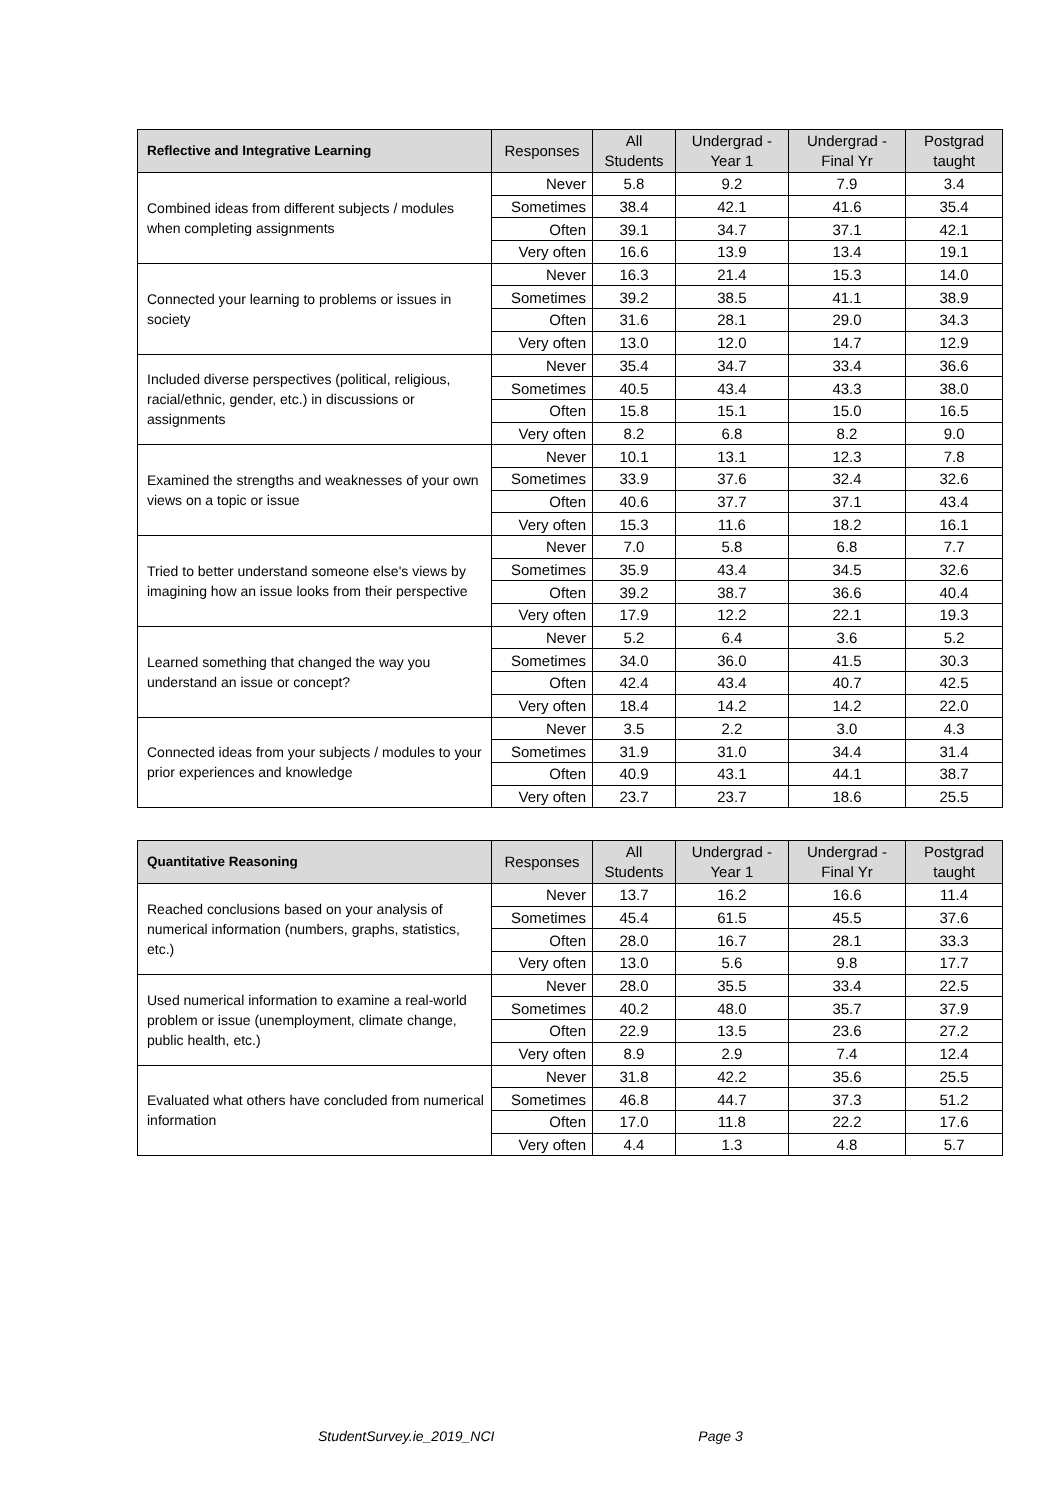| Reflective and Integrative Learning | Responses | All Students | Undergrad - Year 1 | Undergrad - Final Yr | Postgrad taught |
| --- | --- | --- | --- | --- | --- |
| Combined ideas from different subjects / modules when completing assignments | Never | 5.8 | 9.2 | 7.9 | 3.4 |
| | Sometimes | 38.4 | 42.1 | 41.6 | 35.4 |
| | Often | 39.1 | 34.7 | 37.1 | 42.1 |
| | Very often | 16.6 | 13.9 | 13.4 | 19.1 |
| Connected your learning to problems or issues in society | Never | 16.3 | 21.4 | 15.3 | 14.0 |
| | Sometimes | 39.2 | 38.5 | 41.1 | 38.9 |
| | Often | 31.6 | 28.1 | 29.0 | 34.3 |
| | Very often | 13.0 | 12.0 | 14.7 | 12.9 |
| Included diverse perspectives (political, religious, racial/ethnic, gender, etc.) in discussions or assignments | Never | 35.4 | 34.7 | 33.4 | 36.6 |
| | Sometimes | 40.5 | 43.4 | 43.3 | 38.0 |
| | Often | 15.8 | 15.1 | 15.0 | 16.5 |
| | Very often | 8.2 | 6.8 | 8.2 | 9.0 |
| Examined the strengths and weaknesses of your own views on a topic or issue | Never | 10.1 | 13.1 | 12.3 | 7.8 |
| | Sometimes | 33.9 | 37.6 | 32.4 | 32.6 |
| | Often | 40.6 | 37.7 | 37.1 | 43.4 |
| | Very often | 15.3 | 11.6 | 18.2 | 16.1 |
| Tried to better understand someone else's views by imagining how an issue looks from their perspective | Never | 7.0 | 5.8 | 6.8 | 7.7 |
| | Sometimes | 35.9 | 43.4 | 34.5 | 32.6 |
| | Often | 39.2 | 38.7 | 36.6 | 40.4 |
| | Very often | 17.9 | 12.2 | 22.1 | 19.3 |
| Learned something that changed the way you understand an issue or concept? | Never | 5.2 | 6.4 | 3.6 | 5.2 |
| | Sometimes | 34.0 | 36.0 | 41.5 | 30.3 |
| | Often | 42.4 | 43.4 | 40.7 | 42.5 |
| | Very often | 18.4 | 14.2 | 14.2 | 22.0 |
| Connected ideas from your subjects / modules to your prior experiences and knowledge | Never | 3.5 | 2.2 | 3.0 | 4.3 |
| | Sometimes | 31.9 | 31.0 | 34.4 | 31.4 |
| | Often | 40.9 | 43.1 | 44.1 | 38.7 |
| | Very often | 23.7 | 23.7 | 18.6 | 25.5 |
| Quantitative Reasoning | Responses | All Students | Undergrad - Year 1 | Undergrad - Final Yr | Postgrad taught |
| --- | --- | --- | --- | --- | --- |
| Reached conclusions based on your analysis of numerical information (numbers, graphs, statistics, etc.) | Never | 13.7 | 16.2 | 16.6 | 11.4 |
| | Sometimes | 45.4 | 61.5 | 45.5 | 37.6 |
| | Often | 28.0 | 16.7 | 28.1 | 33.3 |
| | Very often | 13.0 | 5.6 | 9.8 | 17.7 |
| Used numerical information to examine a real-world problem or issue (unemployment, climate change, public health, etc.) | Never | 28.0 | 35.5 | 33.4 | 22.5 |
| | Sometimes | 40.2 | 48.0 | 35.7 | 37.9 |
| | Often | 22.9 | 13.5 | 23.6 | 27.2 |
| | Very often | 8.9 | 2.9 | 7.4 | 12.4 |
| Evaluated what others have concluded from numerical information | Never | 31.8 | 42.2 | 35.6 | 25.5 |
| | Sometimes | 46.8 | 44.7 | 37.3 | 51.2 |
| | Often | 17.0 | 11.8 | 22.2 | 17.6 |
| | Very often | 4.4 | 1.3 | 4.8 | 5.7 |
StudentSurvey.ie_2019_NCI Page 3